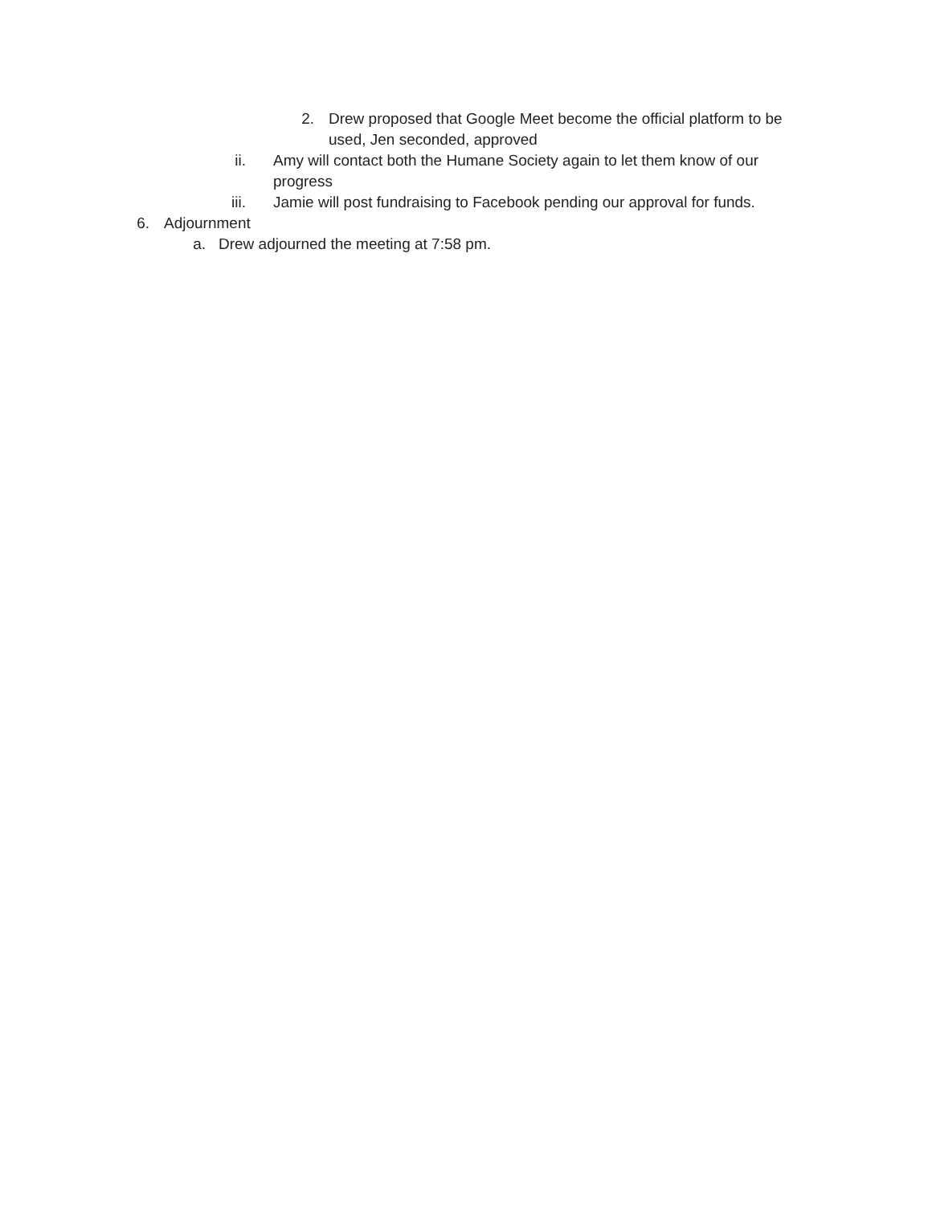2. Drew proposed that Google Meet become the official platform to be used, Jen seconded, approved
ii. Amy will contact both the Humane Society again to let them know of our progress
iii. Jamie will post fundraising to Facebook pending our approval for funds.
6. Adjournment
a. Drew adjourned the meeting at 7:58 pm.